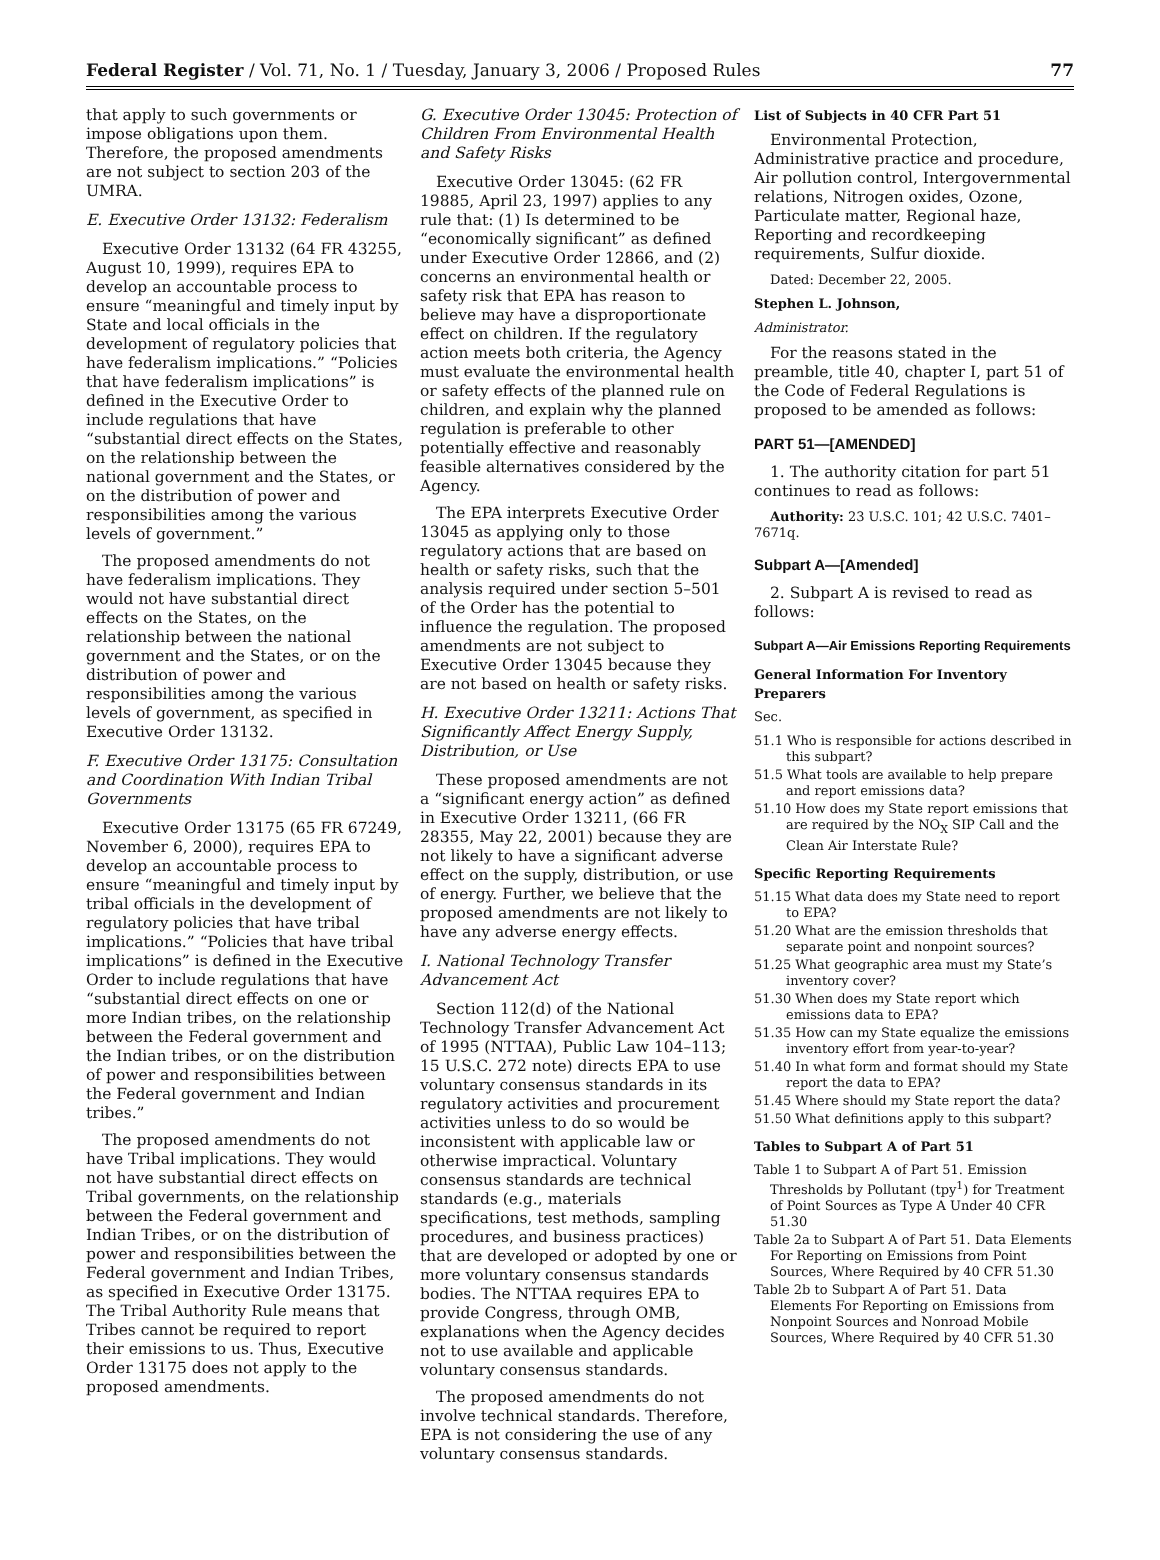Federal Register / Vol. 71, No. 1 / Tuesday, January 3, 2006 / Proposed Rules 77
that apply to such governments or impose obligations upon them. Therefore, the proposed amendments are not subject to section 203 of the UMRA.
E. Executive Order 13132: Federalism
Executive Order 13132 (64 FR 43255, August 10, 1999), requires EPA to develop an accountable process to ensure “meaningful and timely input by State and local officials in the development of regulatory policies that have federalism implications.” “Policies that have federalism implications” is defined in the Executive Order to include regulations that have “substantial direct effects on the States, on the relationship between the national government and the States, or on the distribution of power and responsibilities among the various levels of government.”
The proposed amendments do not have federalism implications. They would not have substantial direct effects on the States, on the relationship between the national government and the States, or on the distribution of power and responsibilities among the various levels of government, as specified in Executive Order 13132.
F. Executive Order 13175: Consultation and Coordination With Indian Tribal Governments
Executive Order 13175 (65 FR 67249, November 6, 2000), requires EPA to develop an accountable process to ensure “meaningful and timely input by tribal officials in the development of regulatory policies that have tribal implications.” “Policies that have tribal implications” is defined in the Executive Order to include regulations that have “substantial direct effects on one or more Indian tribes, on the relationship between the Federal government and the Indian tribes, or on the distribution of power and responsibilities between the Federal government and Indian tribes.”
The proposed amendments do not have Tribal implications. They would not have substantial direct effects on Tribal governments, on the relationship between the Federal government and Indian Tribes, or on the distribution of power and responsibilities between the Federal government and Indian Tribes, as specified in Executive Order 13175. The Tribal Authority Rule means that Tribes cannot be required to report their emissions to us. Thus, Executive Order 13175 does not apply to the proposed amendments.
G. Executive Order 13045: Protection of Children From Environmental Health and Safety Risks
Executive Order 13045: (62 FR 19885, April 23, 1997) applies to any rule that: (1) Is determined to be “economically significant” as defined under Executive Order 12866, and (2) concerns an environmental health or safety risk that EPA has reason to believe may have a disproportionate effect on children. If the regulatory action meets both criteria, the Agency must evaluate the environmental health or safety effects of the planned rule on children, and explain why the planned regulation is preferable to other potentially effective and reasonably feasible alternatives considered by the Agency.
The EPA interprets Executive Order 13045 as applying only to those regulatory actions that are based on health or safety risks, such that the analysis required under section 5–501 of the Order has the potential to influence the regulation. The proposed amendments are not subject to Executive Order 13045 because they are not based on health or safety risks.
H. Executive Order 13211: Actions That Significantly Affect Energy Supply, Distribution, or Use
These proposed amendments are not a “significant energy action” as defined in Executive Order 13211, (66 FR 28355, May 22, 2001) because they are not likely to have a significant adverse effect on the supply, distribution, or use of energy. Further, we believe that the proposed amendments are not likely to have any adverse energy effects.
I. National Technology Transfer Advancement Act
Section 112(d) of the National Technology Transfer Advancement Act of 1995 (NTTAA), Public Law 104–113; 15 U.S.C. 272 note) directs EPA to use voluntary consensus standards in its regulatory activities and procurement activities unless to do so would be inconsistent with applicable law or otherwise impractical. Voluntary consensus standards are technical standards (e.g., materials specifications, test methods, sampling procedures, and business practices) that are developed or adopted by one or more voluntary consensus standards bodies. The NTTAA requires EPA to provide Congress, through OMB, explanations when the Agency decides not to use available and applicable voluntary consensus standards.
The proposed amendments do not involve technical standards. Therefore, EPA is not considering the use of any voluntary consensus standards.
List of Subjects in 40 CFR Part 51
Environmental Protection, Administrative practice and procedure, Air pollution control, Intergovernmental relations, Nitrogen oxides, Ozone, Particulate matter, Regional haze, Reporting and recordkeeping requirements, Sulfur dioxide.
Dated: December 22, 2005.
Stephen L. Johnson,
Administrator.
For the reasons stated in the preamble, title 40, chapter I, part 51 of the Code of Federal Regulations is proposed to be amended as follows:
PART 51—[AMENDED]
1. The authority citation for part 51 continues to read as follows:
Authority: 23 U.S.C. 101; 42 U.S.C. 7401–7671q.
Subpart A—[Amended]
2. Subpart A is revised to read as follows:
Subpart A—Air Emissions Reporting Requirements
General Information For Inventory Preparers
Sec.
51.1 Who is responsible for actions described in this subpart?
51.5 What tools are available to help prepare and report emissions data?
51.10 How does my State report emissions that are required by the NO<sub>X</sub> SIP Call and the Clean Air Interstate Rule?
Specific Reporting Requirements
51.15 What data does my State need to report to EPA?
51.20 What are the emission thresholds that separate point and nonpoint sources?
51.25 What geographic area must my State’s inventory cover?
51.30 When does my State report which emissions data to EPA?
51.35 How can my State equalize the emissions inventory effort from year-to-year?
51.40 In what form and format should my State report the data to EPA?
51.45 Where should my State report the data?
51.50 What definitions apply to this subpart?
Tables to Subpart A of Part 51
Table 1 to Subpart A of Part 51. Emission Thresholds by Pollutant (tpy<sup>1</sup>) for Treatment of Point Sources as Type A Under 40 CFR 51.30
Table 2a to Subpart A of Part 51. Data Elements For Reporting on Emissions from Point Sources, Where Required by 40 CFR 51.30
Table 2b to Subpart A of Part 51. Data Elements For Reporting on Emissions from Nonpoint Sources and Nonroad Mobile Sources, Where Required by 40 CFR 51.30